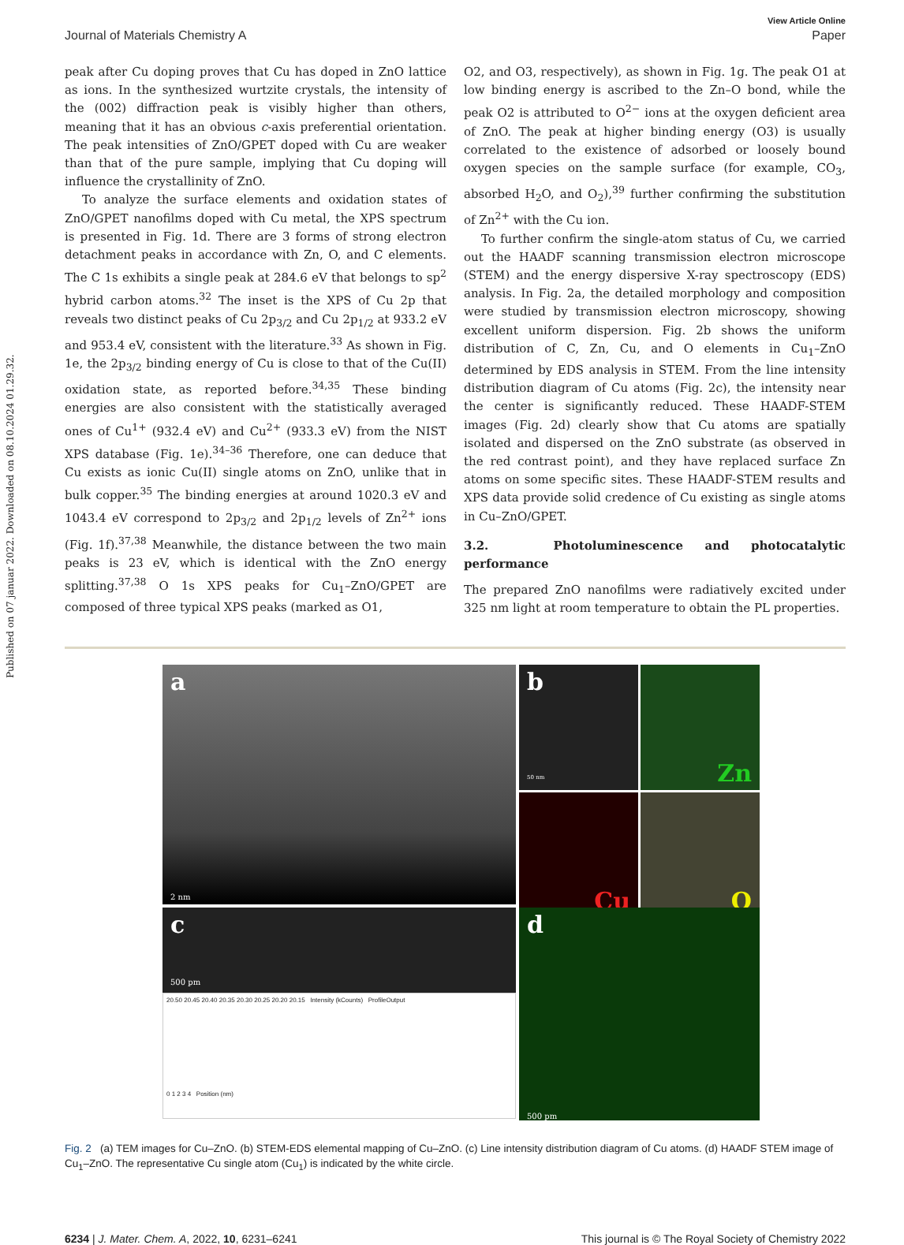Published on 07 januar 2022. Downloaded on 08.10.2024 01.29.32.
View Article Online
Journal of Materials Chemistry A Paper
peak after Cu doping proves that Cu has doped in ZnO lattice as ions. In the synthesized wurtzite crystals, the intensity of the (002) diffraction peak is visibly higher than others, meaning that it has an obvious c-axis preferential orientation. The peak intensities of ZnO/GPET doped with Cu are weaker than that of the pure sample, implying that Cu doping will influence the crystallinity of ZnO.
To analyze the surface elements and oxidation states of ZnO/GPET nanofilms doped with Cu metal, the XPS spectrum is presented in Fig. 1d. There are 3 forms of strong electron detachment peaks in accordance with Zn, O, and C elements. The C 1s exhibits a single peak at 284.6 eV that belongs to sp<sup>2</sup> hybrid carbon atoms.<sup>32</sup> The inset is the XPS of Cu 2p that reveals two distinct peaks of Cu 2p<sub>3/2</sub> and Cu 2p<sub>1/2</sub> at 933.2 eV and 953.4 eV, consistent with the literature.<sup>33</sup> As shown in Fig. 1e, the 2p<sub>3/2</sub> binding energy of Cu is close to that of the Cu(II) oxidation state, as reported before.<sup>34,35</sup> These binding energies are also consistent with the statistically averaged ones of Cu<sup>1+</sup> (932.4 eV) and Cu<sup>2+</sup> (933.3 eV) from the NIST XPS database (Fig. 1e).<sup>34–36</sup> Therefore, one can deduce that Cu exists as ionic Cu(II) single atoms on ZnO, unlike that in bulk copper.<sup>35</sup> The binding energies at around 1020.3 eV and 1043.4 eV correspond to 2p<sub>3/2</sub> and 2p<sub>1/2</sub> levels of Zn<sup>2+</sup> ions (Fig. 1f).<sup>37,38</sup> Meanwhile, the distance between the two main peaks is 23 eV, which is identical with the ZnO energy splitting.<sup>37,38</sup> O 1s XPS peaks for Cu<sub>1</sub>–ZnO/GPET are composed of three typical XPS peaks (marked as O1,
O2, and O3, respectively), as shown in Fig. 1g. The peak O1 at low binding energy is ascribed to the Zn–O bond, while the peak O2 is attributed to O<sup>2−</sup> ions at the oxygen deficient area of ZnO. The peak at higher binding energy (O3) is usually correlated to the existence of adsorbed or loosely bound oxygen species on the sample surface (for example, CO<sub>3</sub>, absorbed H<sub>2</sub>O, and O<sub>2</sub>),<sup>39</sup> further confirming the substitution of Zn<sup>2+</sup> with the Cu ion.
To further confirm the single-atom status of Cu, we carried out the HAADF scanning transmission electron microscope (STEM) and the energy dispersive X-ray spectroscopy (EDS) analysis. In Fig. 2a, the detailed morphology and composition were studied by transmission electron microscopy, showing excellent uniform dispersion. Fig. 2b shows the uniform distribution of C, Zn, Cu, and O elements in Cu<sub>1</sub>–ZnO determined by EDS analysis in STEM. From the line intensity distribution diagram of Cu atoms (Fig. 2c), the intensity near the center is significantly reduced. These HAADF-STEM images (Fig. 2d) clearly show that Cu atoms are spatially isolated and dispersed on the ZnO substrate (as observed in the red contrast point), and they have replaced surface Zn atoms on some specific sites. These HAADF-STEM results and XPS data provide solid credence of Cu existing as single atoms in Cu–ZnO/GPET.
3.2. Photoluminescence and photocatalytic performance
The prepared ZnO nanofilms were radiatively excited under 325 nm light at room temperature to obtain the PL properties.
a
2 nm
b
50 nm
Zn
Cu
O
c
500 pm
20.50 20.45 20.40 20.35 20.30 20.25 20.20 20.15 Intensity (kCounts) ProfileOutput
0 1 2 3 4 Position (nm)
d
500 pm
Fig. 2 (a) TEM images for Cu–ZnO. (b) STEM-EDS elemental mapping of Cu–ZnO. (c) Line intensity distribution diagram of Cu atoms. (d) HAADF STEM image of Cu<sub>1</sub>–ZnO. The representative Cu single atom (Cu<sub>1</sub>) is indicated by the white circle.
6234 | J. Mater. Chem. A, 2022, 10, 6231–6241 This journal is © The Royal Society of Chemistry 2022